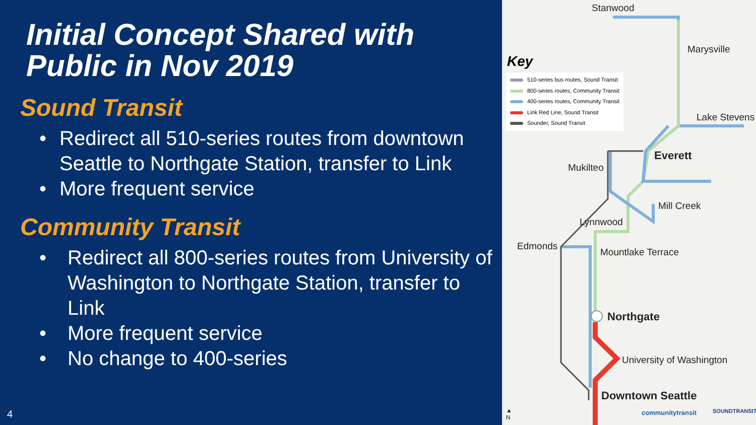Initial Concept Shared with
Public in Nov 2019
Sound Transit
• Redirect all 510-series routes from downtown Seattle to Northgate Station, transfer to Link
• More frequent service
Community Transit
• Redirect all 800-series routes from University of Washington to Northgate Station, transfer to Link
• More frequent service
• No change to 400-series
4
Key
510-series bus routes, Sound Transit
800-series routes, Community Transit
400-series routes, Community Transit
Link Red Line, Sound Transit
Sounder, Sound Transit
Stanwood
Marysville
Lake Stevens
Everett
Mukilteo
Mill Creek
Lynnwood
Edmonds
Mountlake Terrace
Northgate
University of Washington
Downtown Seattle
▲
N
communitytransit SOUNDTRANSIT